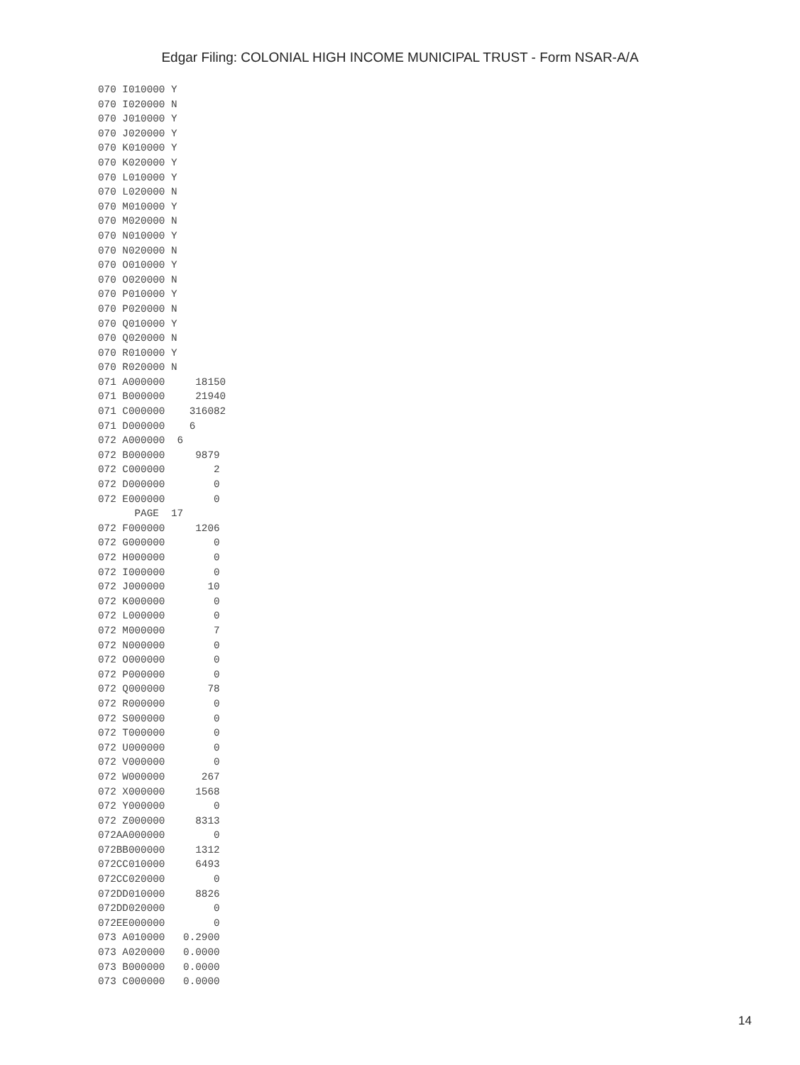Edgar Filing: COLONIAL HIGH INCOME MUNICIPAL TRUST - Form NSAR-A/A
070 I010000 Y
070 I020000 N
070 J010000 Y
070 J020000 Y
070 K010000 Y
070 K020000 Y
070 L010000 Y
070 L020000 N
070 M010000 Y
070 M020000 N
070 N010000 Y
070 N020000 N
070 O010000 Y
070 O020000 N
070 P010000 Y
070 P020000 N
070 Q010000 Y
070 Q020000 N
070 R010000 Y
070 R020000 N
071 A000000     18150
071 B000000     21940
071 C000000    316082
071 D000000    6
072 A000000  6
072 B000000     9879
072 C000000        2
072 D000000        0
072 E000000        0
      PAGE  17
072 F000000     1206
072 G000000        0
072 H000000        0
072 I000000        0
072 J000000       10
072 K000000        0
072 L000000        0
072 M000000        7
072 N000000        0
072 O000000        0
072 P000000        0
072 Q000000       78
072 R000000        0
072 S000000        0
072 T000000        0
072 U000000        0
072 V000000        0
072 W000000      267
072 X000000     1568
072 Y000000        0
072 Z000000     8313
072AA000000        0
072BB000000     1312
072CC010000     6493
072CC020000        0
072DD010000     8826
072DD020000        0
072EE000000        0
073 A010000   0.2900
073 A020000   0.0000
073 B000000   0.0000
073 C000000   0.0000
14